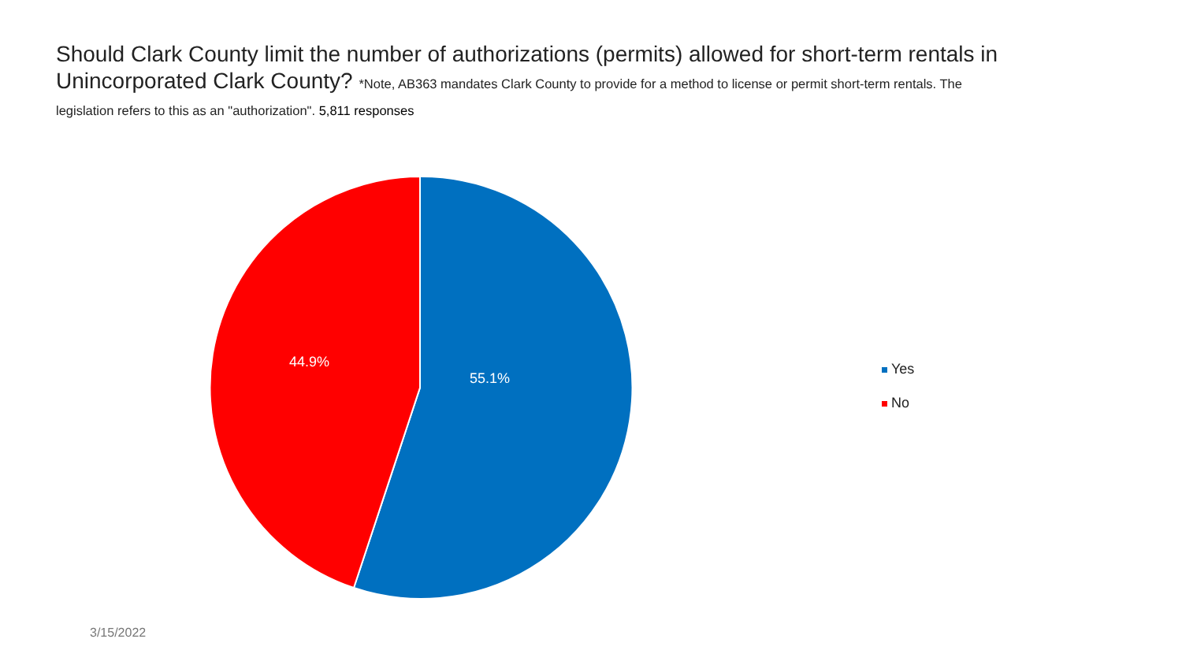Should Clark County limit the number of authorizations (permits) allowed for short-term rentals in Unincorporated Clark County? *Note, AB363 mandates Clark County to provide for a method to license or permit short-term rentals. The legislation refers to this as an "authorization". 5,811 responses
44.9%
55.1%
Yes
No
3/15/2022